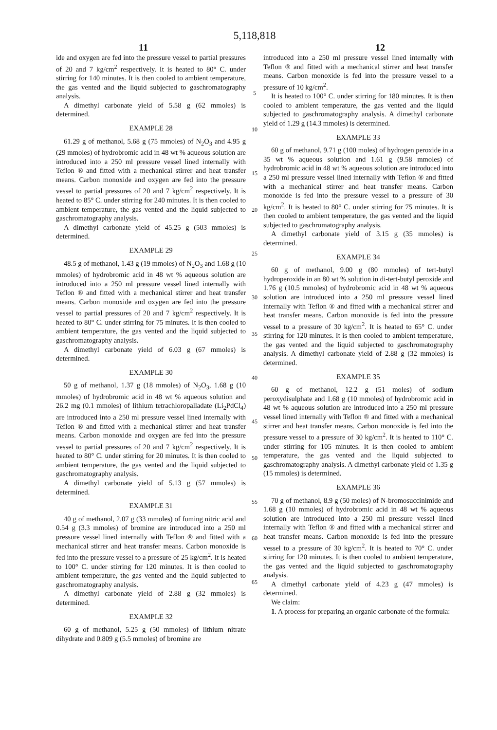5,118,818
11 12
ide and oxygen are fed into the pressure vessel to partial pressures of 20 and 7 kg/cm<sup>2</sup> respectively. It is heated to 80° C. under stirring for 140 minutes. It is then cooled to ambient temperature, the gas vented and the liquid subjected to gaschromatography analysis.
A dimethyl carbonate yield of 5.58 g (62 mmoles) is determined.
EXAMPLE 28
61.29 g of methanol, 5.68 g (75 mmoles) of N<sub>2</sub>O<sub>3</sub> and 4.95 g (29 mmoles) of hydrobromic acid in 48 wt % aqueous solution are introduced into a 250 ml pressure vessel lined internally with Teflon ® and fitted with a mechanical stirrer and heat transfer means. Carbon monoxide and oxygen are fed into the pressure vessel to partial pressures of 20 and 7 kg/cm<sup>2</sup> respectively. It is heated to 85° C. under stirring for 240 minutes. It is then cooled to ambient temperature, the gas vented and the liquid subjected to gaschromatography analysis.
A dimethyl carbonate yield of 45.25 g (503 mmoles) is determined.
EXAMPLE 29
48.5 g of methanol, 1.43 g (19 mmoles) of N<sub>2</sub>O<sub>3</sub> and 1.68 g (10 mmoles) of hydrobromic acid in 48 wt % aqueous solution are introduced into a 250 ml pressure vessel lined internally with Teflon ® and fitted with a mechanical stirrer and heat transfer means. Carbon monoxide and oxygen are fed into the pressure vessel to partial pressures of 20 and 7 kg/cm<sup>2</sup> respectively. It is heated to 80° C. under stirring for 75 minutes. It is then cooled to ambient temperature, the gas vented and the liquid subjected to gaschromatography analysis.
A dimethyl carbonate yield of 6.03 g (67 mmoles) is determined.
EXAMPLE 30
50 g of methanol, 1.37 g (18 mmoles) of N<sub>2</sub>O<sub>3</sub>, 1.68 g (10 mmoles) of hydrobromic acid in 48 wt % aqueous solution and 26.2 mg (0.1 mmoles) of lithium tetrachloropalladate (Li<sub>2</sub>PdCl<sub>4</sub>) are introduced into a 250 ml pressure vessel lined internally with Teflon ® and fitted with a mechanical stirrer and heat transfer means. Carbon monoxide and oxygen are fed into the pressure vessel to partial pressures of 20 and 7 kg/cm<sup>2</sup> respectively. It is heated to 80° C. under stirring for 20 minutes. It is then cooled to ambient temperature, the gas vented and the liquid subjected to gaschromatography analysis.
A dimethyl carbonate yield of 5.13 g (57 mmoles) is determined.
EXAMPLE 31
40 g of methanol, 2.07 g (33 mmoles) of fuming nitric acid and 0.54 g (3.3 mmoles) of bromine are introduced into a 250 ml pressure vessel lined internally with Teflon ® and fitted with a mechanical stirrer and heat transfer means. Carbon monoxide is fed into the pressure vessel to a pressure of 25 kg/cm<sup>2</sup>. It is heated to 100° C. under stirring for 120 minutes. It is then cooled to ambient temperature, the gas vented and the liquid subjected to gaschromatography analysis.
A dimethyl carbonate yield of 2.88 g (32 mmoles) is determined.
EXAMPLE 32
60 g of methanol, 5.25 g (50 mmoles) of lithium nitrate dihydrate and 0.809 g (5.5 mmoles) of bromine are
5
10
15
20
25
30
35
40
45
50
55
60
65
introduced into a 250 ml pressure vessel lined internally with Teflon ® and fitted with a mechanical stirrer and heat transfer means. Carbon monoxide is fed into the pressure vessel to a pressure of 10 kg/cm<sup>2</sup>.
It is heated to 100° C. under stirring for 180 minutes. It is then cooled to ambient temperature, the gas vented and the liquid subjected to gaschromatography analysis. A dimethyl carbonate yield of 1.29 g (14.3 mmoles) is determined.
EXAMPLE 33
60 g of methanol, 9.71 g (100 moles) of hydrogen peroxide in a 35 wt % aqueous solution and 1.61 g (9.58 mmoles) of hydrobromic acid in 48 wt % aqueous solution are introduced into a 250 ml pressure vessel lined internally with Teflon ® and fitted with a mechanical stirrer and heat transfer means. Carbon monoxide is fed into the pressure vessel to a pressure of 30 kg/cm<sup>2</sup>. It is heated to 80° C. under stirring for 75 minutes. It is then cooled to ambient temperature, the gas vented and the liquid subjected to gaschromatography analysis.
A dimethyl carbonate yield of 3.15 g (35 mmoles) is determined.
EXAMPLE 34
60 g of methanol, 9.00 g (80 mmoles) of tert-butyl hydroperoxide in an 80 wt % solution in di-tert-butyl peroxide and 1.76 g (10.5 mmoles) of hydrobromic acid in 48 wt % aqueous solution are introduced into a 250 ml pressure vessel lined internally with Teflon ® and fitted with a mechanical stirrer and heat transfer means. Carbon monoxide is fed into the pressure vessel to a pressure of 30 kg/cm<sup>2</sup>. It is heated to 65° C. under stirring for 120 minutes. It is then cooled to ambient temperature, the gas vented and the liquid subjected to gaschromatography analysis. A dimethyl carbonate yield of 2.88 g (32 mmoles) is determined.
EXAMPLE 35
60 g of methanol, 12.2 g (51 moles) of sodium peroxydisulphate and 1.68 g (10 mmoles) of hydrobromic acid in 48 wt % aqueous solution are introduced into a 250 ml pressure vessel lined internally with Teflon ® and fitted with a mechanical stirrer and heat transfer means. Carbon monoxide is fed into the pressure vessel to a pressure of 30 kg/cm<sup>2</sup>. It is heated to 110° C. under stirring for 105 minutes. It is then cooled to ambient temperature, the gas vented and the liquid subjected to gaschromatography analysis. A dimethyl carbonate yield of 1.35 g (15 mmoles) is determined.
EXAMPLE 36
70 g of methanol, 8.9 g (50 moles) of N-bromosuccinimide and 1.68 g (10 mmoles) of hydrobromic acid in 48 wt % aqueous solution are introduced into a 250 ml pressure vessel lined internally with Teflon ® and fitted with a mechanical stirrer and heat transfer means. Carbon monoxide is fed into the pressure vessel to a pressure of 30 kg/cm<sup>2</sup>. It is heated to 70° C. under stirring for 120 minutes. It is then cooled to ambient temperature, the gas vented and the liquid subjected to gaschromatography analysis.
A dimethyl carbonate yield of 4.23 g (47 mmoles) is determined.
We claim:
1. A process for preparing an organic carbonate of the formula: